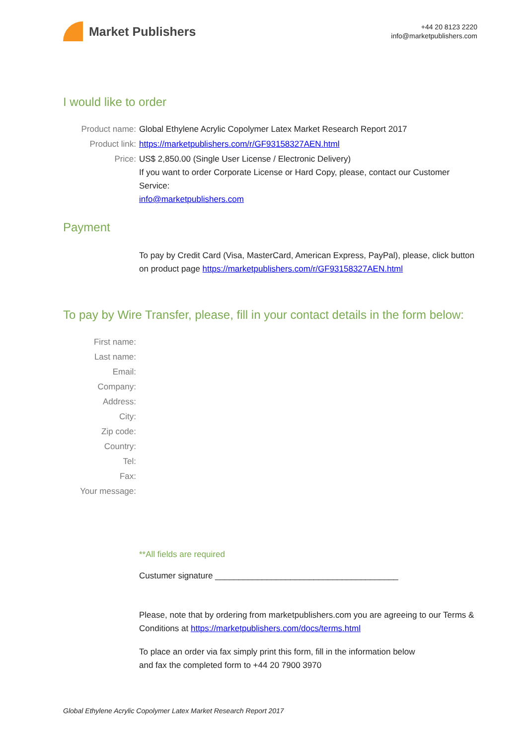Market Publishers
+44 20 8123 2220
info@marketpublishers.com
I would like to order
Product name: Global Ethylene Acrylic Copolymer Latex Market Research Report 2017
Product link: https://marketpublishers.com/r/GF93158327AEN.html
Price: US$ 2,850.00 (Single User License / Electronic Delivery)
If you want to order Corporate License or Hard Copy, please, contact our Customer Service:
info@marketpublishers.com
Payment
To pay by Credit Card (Visa, MasterCard, American Express, PayPal), please, click button on product page https://marketpublishers.com/r/GF93158327AEN.html
To pay by Wire Transfer, please, fill in your contact details in the form below:
First name:
Last name:
Email:
Company:
Address:
City:
Zip code:
Country:
Tel:
Fax:
Your message:
**All fields are required
Custumer signature _______________________________________
Please, note that by ordering from marketpublishers.com you are agreeing to our Terms & Conditions at https://marketpublishers.com/docs/terms.html
To place an order via fax simply print this form, fill in the information below
and fax the completed form to +44 20 7900 3970
Global Ethylene Acrylic Copolymer Latex Market Research Report 2017